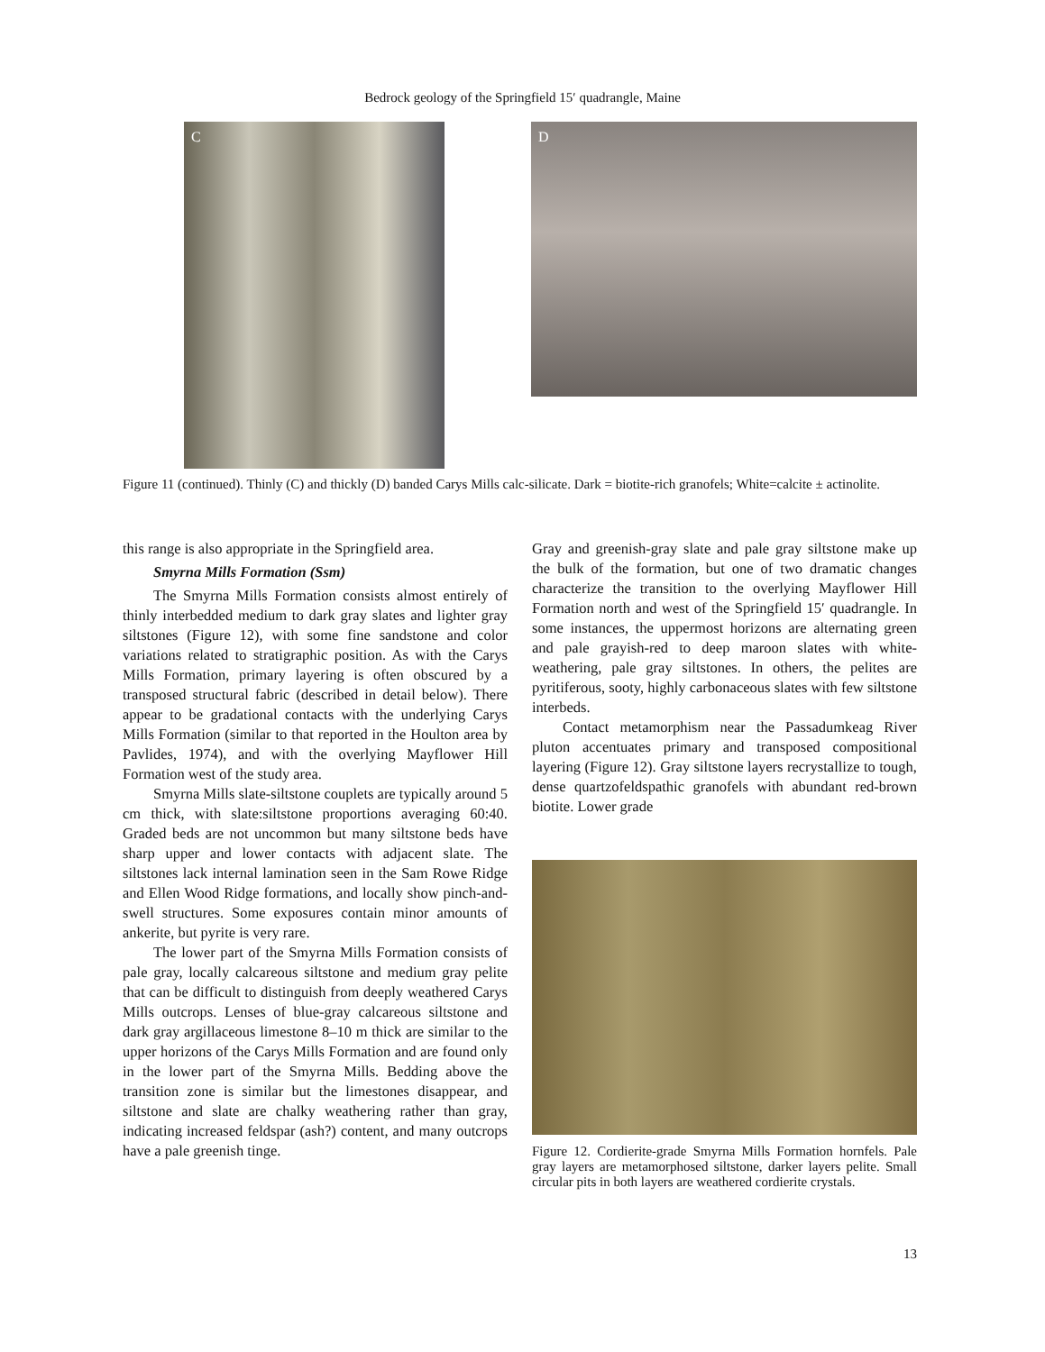Bedrock geology of the Springfield 15′ quadrangle, Maine
C D
Figure 11 (continued). Thinly (C) and thickly (D) banded Carys Mills calc-silicate. Dark = biotite-rich granofels; White=calcite ± actinolite.
this range is also appropriate in the Springfield area.
Smyrna Mills Formation (Ssm)
The Smyrna Mills Formation consists almost entirely of thinly interbedded medium to dark gray slates and lighter gray siltstones (Figure 12), with some fine sandstone and color variations related to stratigraphic position. As with the Carys Mills Formation, primary layering is often obscured by a transposed structural fabric (described in detail below). There appear to be gradational contacts with the underlying Carys Mills Formation (similar to that reported in the Houlton area by Pavlides, 1974), and with the overlying Mayflower Hill Formation west of the study area.
Smyrna Mills slate-siltstone couplets are typically around 5 cm thick, with slate:siltstone proportions averaging 60:40. Graded beds are not uncommon but many siltstone beds have sharp upper and lower contacts with adjacent slate. The siltstones lack internal lamination seen in the Sam Rowe Ridge and Ellen Wood Ridge formations, and locally show pinch-and-swell structures. Some exposures contain minor amounts of ankerite, but pyrite is very rare.
The lower part of the Smyrna Mills Formation consists of pale gray, locally calcareous siltstone and medium gray pelite that can be difficult to distinguish from deeply weathered Carys Mills outcrops. Lenses of blue-gray calcareous siltstone and dark gray argillaceous limestone 8–10 m thick are similar to the upper horizons of the Carys Mills Formation and are found only in the lower part of the Smyrna Mills. Bedding above the transition zone is similar but the limestones disappear, and siltstone and slate are chalky weathering rather than gray, indicating increased feldspar (ash?) content, and many outcrops have a pale greenish tinge.
Gray and greenish-gray slate and pale gray siltstone make up the bulk of the formation, but one of two dramatic changes characterize the transition to the overlying Mayflower Hill Formation north and west of the Springfield 15′ quadrangle. In some instances, the uppermost horizons are alternating green and pale grayish-red to deep maroon slates with white-weathering, pale gray siltstones. In others, the pelites are pyritiferous, sooty, highly carbonaceous slates with few siltstone interbeds.
Contact metamorphism near the Passadumkeag River pluton accentuates primary and transposed compositional layering (Figure 12). Gray siltstone layers recrystallize to tough, dense quartzofeldspathic granofels with abundant red-brown biotite. Lower grade
Figure 12. Cordierite-grade Smyrna Mills Formation hornfels. Pale gray layers are metamorphosed siltstone, darker layers pelite. Small circular pits in both layers are weathered cordierite crystals.
13